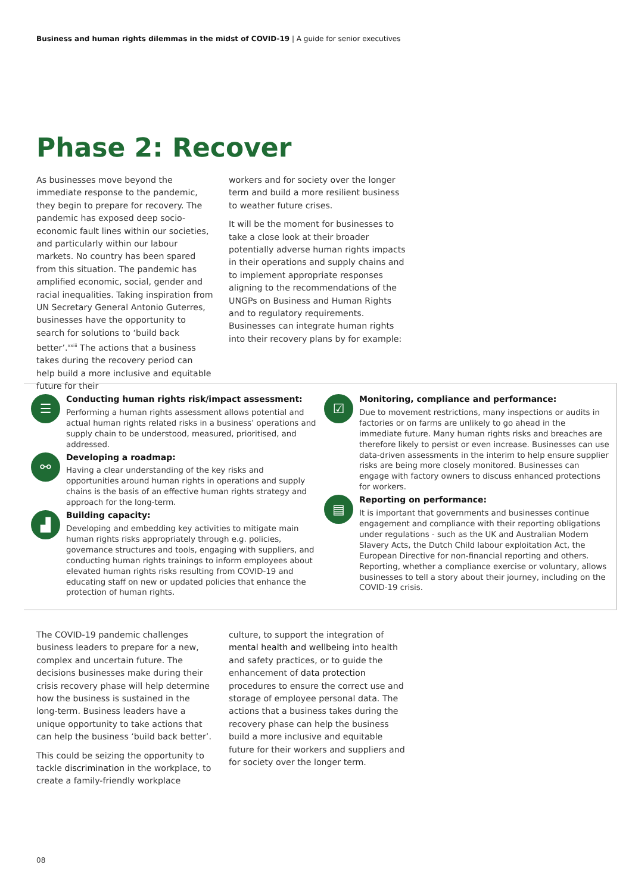Business and human rights dilemmas in the midst of COVID-19 | A guide for senior executives
Phase 2: Recover
As businesses move beyond the immediate response to the pandemic, they begin to prepare for recovery. The pandemic has exposed deep socio-economic fault lines within our societies, and particularly within our labour markets. No country has been spared from this situation. The pandemic has amplified economic, social, gender and racial inequalities. Taking inspiration from UN Secretary General Antonio Guterres, businesses have the opportunity to search for solutions to ‘build back better’.<sup>xxiii</sup> The actions that a business takes during the recovery period can help build a more inclusive and equitable future for their
workers and for society over the longer term and build a more resilient business to weather future crises.
It will be the moment for businesses to take a close look at their broader potentially adverse human rights impacts in their operations and supply chains and to implement appropriate responses aligning to the recommendations of the UNGPs on Business and Human Rights and to regulatory requirements. Businesses can integrate human rights into their recovery plans by for example:
☰
Conducting human rights risk/impact assessment:
Performing a human rights assessment allows potential and actual human rights related risks in a business’ operations and supply chain to be understood, measured, prioritised, and addressed.
⚯
Developing a roadmap:
Having a clear understanding of the key risks and opportunities around human rights in operations and supply chains is the basis of an effective human rights strategy and approach for the long-term.
▟
Building capacity:
Developing and embedding key activities to mitigate main human rights risks appropriately through e.g. policies, governance structures and tools, engaging with suppliers, and conducting human rights trainings to inform employees about elevated human rights risks resulting from COVID-19 and educating staff on new or updated policies that enhance the protection of human rights.
☑
Monitoring, compliance and performance:
Due to movement restrictions, many inspections or audits in factories or on farms are unlikely to go ahead in the immediate future. Many human rights risks and breaches are therefore likely to persist or even increase. Businesses can use data-driven assessments in the interim to help ensure supplier risks are being more closely monitored. Businesses can engage with factory owners to discuss enhanced protections for workers.
▤
Reporting on performance:
It is important that governments and businesses continue engagement and compliance with their reporting obligations under regulations - such as the UK and Australian Modern Slavery Acts, the Dutch Child labour exploitation Act, the European Directive for non-financial reporting and others. Reporting, whether a compliance exercise or voluntary, allows businesses to tell a story about their journey, including on the COVID-19 crisis.
The COVID-19 pandemic challenges business leaders to prepare for a new, complex and uncertain future. The decisions businesses make during their crisis recovery phase will help determine how the business is sustained in the long-term. Business leaders have a unique opportunity to take actions that can help the business ‘build back better’.
This could be seizing the opportunity to tackle discrimination in the workplace, to create a family-friendly workplace
culture, to support the integration of mental health and wellbeing into health and safety practices, or to guide the enhancement of data protection procedures to ensure the correct use and storage of employee personal data. The actions that a business takes during the recovery phase can help the business build a more inclusive and equitable future for their workers and suppliers and for society over the longer term.
08